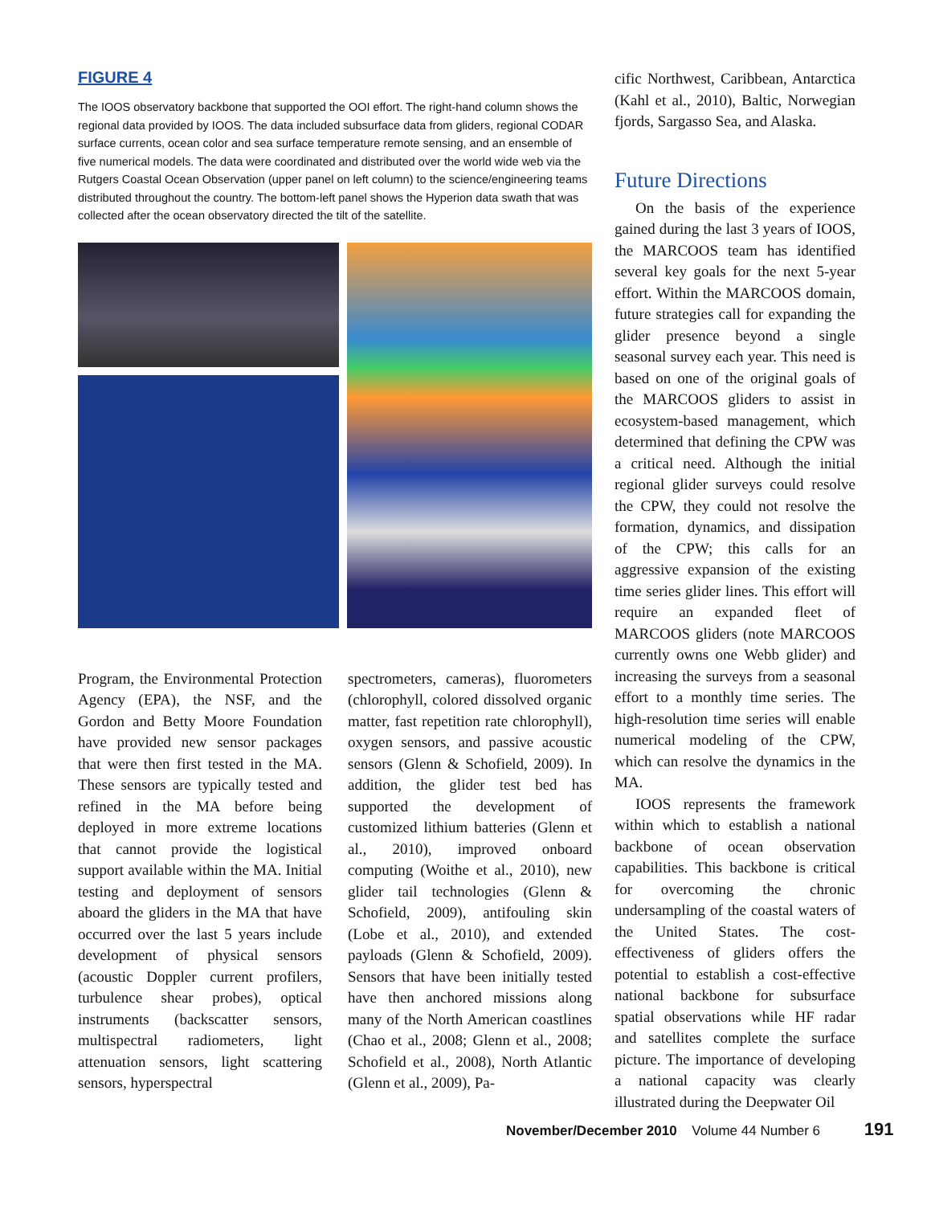FIGURE 4
The IOOS observatory backbone that supported the OOI effort. The right-hand column shows the regional data provided by IOOS. The data included subsurface data from gliders, regional CODAR surface currents, ocean color and sea surface temperature remote sensing, and an ensemble of five numerical models. The data were coordinated and distributed over the world wide web via the Rutgers Coastal Ocean Observation (upper panel on left column) to the science/engineering teams distributed throughout the country. The bottom-left panel shows the Hyperion data swath that was collected after the ocean observatory directed the tilt of the satellite.
Program, the Environmental Protection Agency (EPA), the NSF, and the Gordon and Betty Moore Foundation have provided new sensor packages that were then first tested in the MA. These sensors are typically tested and refined in the MA before being deployed in more extreme locations that cannot provide the logistical support available within the MA. Initial testing and deployment of sensors aboard the gliders in the MA that have occurred over the last 5 years include development of physical sensors (acoustic Doppler current profilers, turbulence shear probes), optical instruments (backscatter sensors, multispectral radiometers, light attenuation sensors, light scattering sensors, hyperspectral
spectrometers, cameras), fluorometers (chlorophyll, colored dissolved organic matter, fast repetition rate chlorophyll), oxygen sensors, and passive acoustic sensors (Glenn & Schofield, 2009). In addition, the glider test bed has supported the development of customized lithium batteries (Glenn et al., 2010), improved onboard computing (Woithe et al., 2010), new glider tail technologies (Glenn & Schofield, 2009), antifouling skin (Lobe et al., 2010), and extended payloads (Glenn & Schofield, 2009). Sensors that have been initially tested have then anchored missions along many of the North American coastlines (Chao et al., 2008; Glenn et al., 2008; Schofield et al., 2008), North Atlantic (Glenn et al., 2009), Pa-
cific Northwest, Caribbean, Antarctica (Kahl et al., 2010), Baltic, Norwegian fjords, Sargasso Sea, and Alaska.
Future Directions
On the basis of the experience gained during the last 3 years of IOOS, the MARCOOS team has identified several key goals for the next 5-year effort. Within the MARCOOS domain, future strategies call for expanding the glider presence beyond a single seasonal survey each year. This need is based on one of the original goals of the MARCOOS gliders to assist in ecosystem-based management, which determined that defining the CPW was a critical need. Although the initial regional glider surveys could resolve the CPW, they could not resolve the formation, dynamics, and dissipation of the CPW; this calls for an aggressive expansion of the existing time series glider lines. This effort will require an expanded fleet of MARCOOS gliders (note MARCOOS currently owns one Webb glider) and increasing the surveys from a seasonal effort to a monthly time series. The high-resolution time series will enable numerical modeling of the CPW, which can resolve the dynamics in the MA.
IOOS represents the framework within which to establish a national backbone of ocean observation capabilities. This backbone is critical for overcoming the chronic undersampling of the coastal waters of the United States. The cost-effectiveness of gliders offers the potential to establish a cost-effective national backbone for subsurface spatial observations while HF radar and satellites complete the surface picture. The importance of developing a national capacity was clearly illustrated during the Deepwater Oil
November/December 2010 Volume 44 Number 6 191